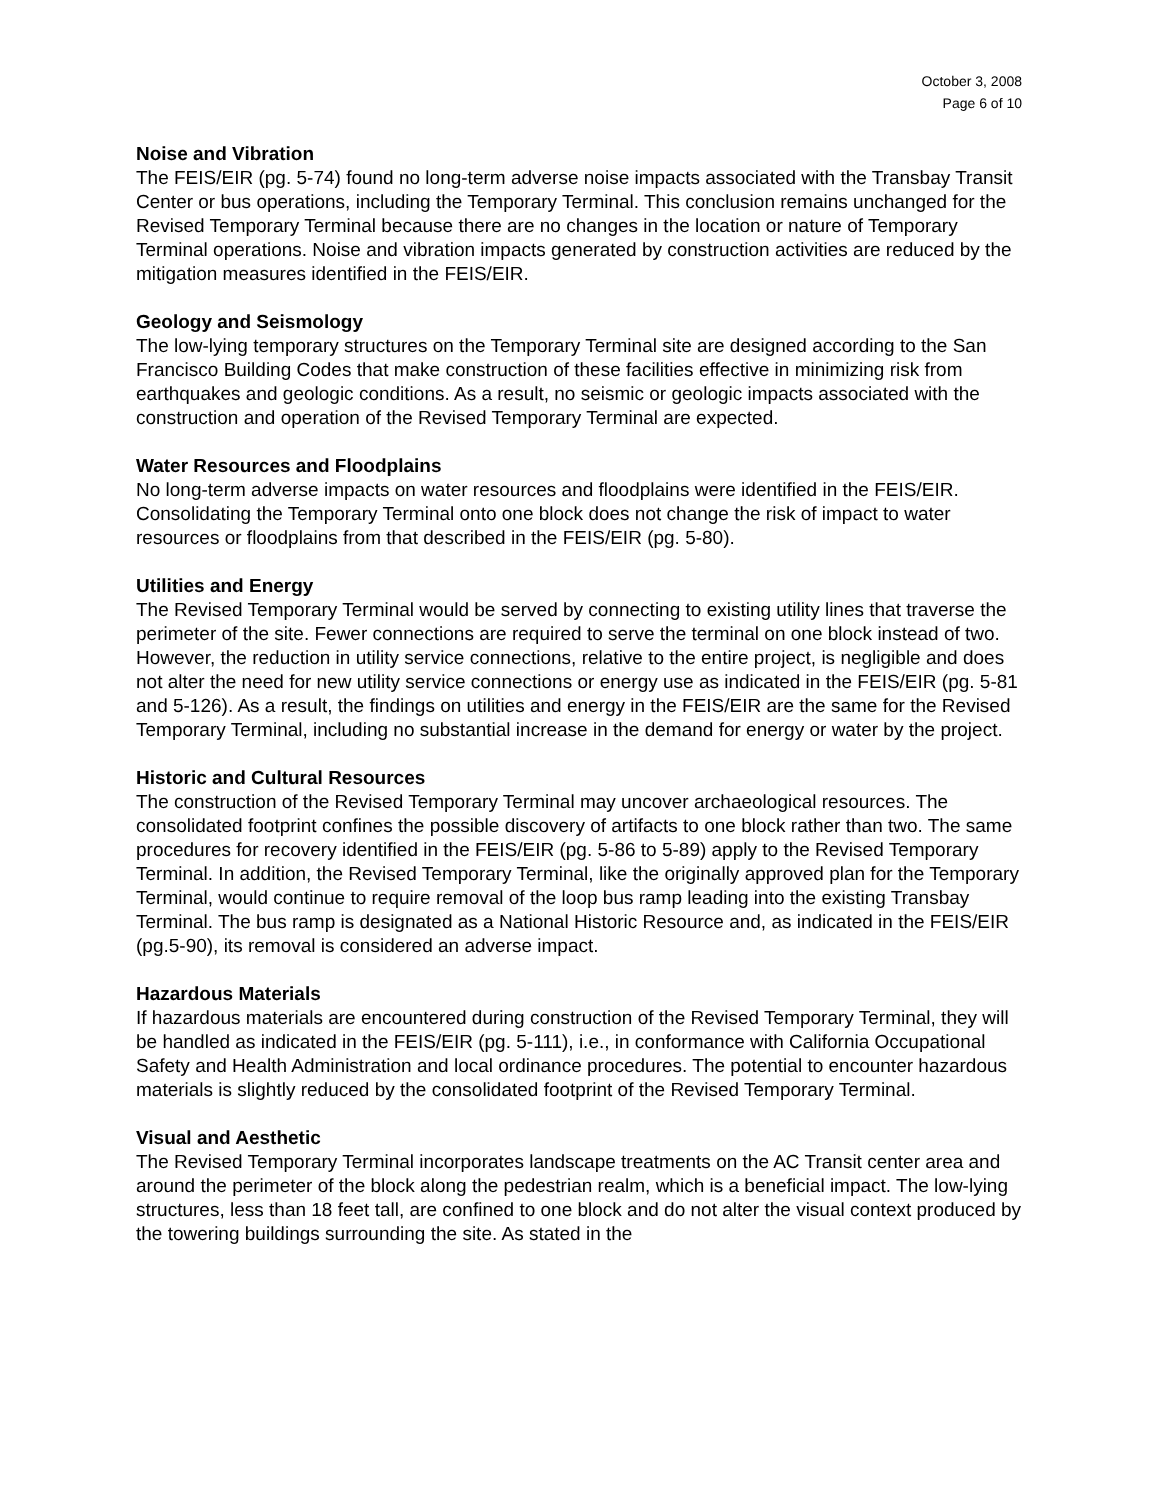October 3, 2008
Page 6 of 10
Noise and Vibration
The FEIS/EIR (pg. 5-74) found no long-term adverse noise impacts associated with the Transbay Transit Center or bus operations, including the Temporary Terminal. This conclusion remains unchanged for the Revised Temporary Terminal because there are no changes in the location or nature of Temporary Terminal operations. Noise and vibration impacts generated by construction activities are reduced by the mitigation measures identified in the FEIS/EIR.
Geology and Seismology
The low-lying temporary structures on the Temporary Terminal site are designed according to the San Francisco Building Codes that make construction of these facilities effective in minimizing risk from earthquakes and geologic conditions. As a result, no seismic or geologic impacts associated with the construction and operation of the Revised Temporary Terminal are expected.
Water Resources and Floodplains
No long-term adverse impacts on water resources and floodplains were identified in the FEIS/EIR. Consolidating the Temporary Terminal onto one block does not change the risk of impact to water resources or floodplains from that described in the FEIS/EIR (pg. 5-80).
Utilities and Energy
The Revised Temporary Terminal would be served by connecting to existing utility lines that traverse the perimeter of the site. Fewer connections are required to serve the terminal on one block instead of two. However, the reduction in utility service connections, relative to the entire project, is negligible and does not alter the need for new utility service connections or energy use as indicated in the FEIS/EIR (pg. 5-81 and 5-126). As a result, the findings on utilities and energy in the FEIS/EIR are the same for the Revised Temporary Terminal, including no substantial increase in the demand for energy or water by the project.
Historic and Cultural Resources
The construction of the Revised Temporary Terminal may uncover archaeological resources. The consolidated footprint confines the possible discovery of artifacts to one block rather than two. The same procedures for recovery identified in the FEIS/EIR (pg. 5-86 to 5-89) apply to the Revised Temporary Terminal. In addition, the Revised Temporary Terminal, like the originally approved plan for the Temporary Terminal, would continue to require removal of the loop bus ramp leading into the existing Transbay Terminal. The bus ramp is designated as a National Historic Resource and, as indicated in the FEIS/EIR (pg.5-90), its removal is considered an adverse impact.
Hazardous Materials
If hazardous materials are encountered during construction of the Revised Temporary Terminal, they will be handled as indicated in the FEIS/EIR (pg. 5-111), i.e., in conformance with California Occupational Safety and Health Administration and local ordinance procedures. The potential to encounter hazardous materials is slightly reduced by the consolidated footprint of the Revised Temporary Terminal.
Visual and Aesthetic
The Revised Temporary Terminal incorporates landscape treatments on the AC Transit center area and around the perimeter of the block along the pedestrian realm, which is a beneficial impact. The low-lying structures, less than 18 feet tall, are confined to one block and do not alter the visual context produced by the towering buildings surrounding the site. As stated in the